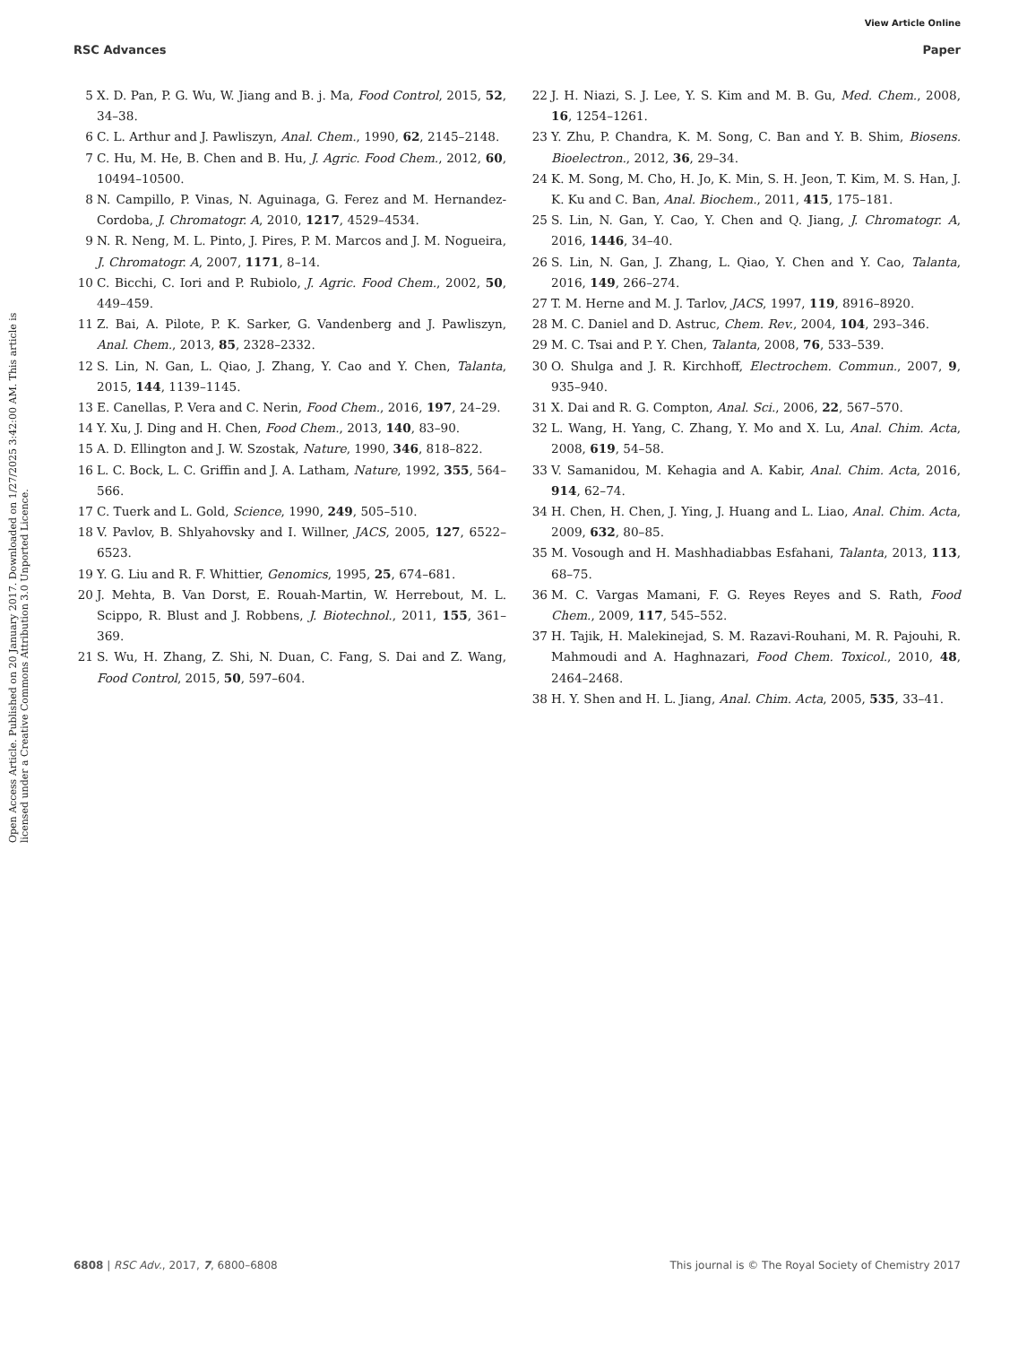View Article Online
RSC Advances Paper
Open Access Article. Published on 20 January 2017. Downloaded on 1/27/2025 3:42:00 AM. This article is licensed under a Creative Commons Attribution 3.0 Unported Licence.
5 X. D. Pan, P. G. Wu, W. Jiang and B. j. Ma, Food Control, 2015, 52, 34–38.
6 C. L. Arthur and J. Pawliszyn, Anal. Chem., 1990, 62, 2145–2148.
7 C. Hu, M. He, B. Chen and B. Hu, J. Agric. Food Chem., 2012, 60, 10494–10500.
8 N. Campillo, P. Vinas, N. Aguinaga, G. Ferez and M. Hernandez-Cordoba, J. Chromatogr. A, 2010, 1217, 4529–4534.
9 N. R. Neng, M. L. Pinto, J. Pires, P. M. Marcos and J. M. Nogueira, J. Chromatogr. A, 2007, 1171, 8–14.
10 C. Bicchi, C. Iori and P. Rubiolo, J. Agric. Food Chem., 2002, 50, 449–459.
11 Z. Bai, A. Pilote, P. K. Sarker, G. Vandenberg and J. Pawliszyn, Anal. Chem., 2013, 85, 2328–2332.
12 S. Lin, N. Gan, L. Qiao, J. Zhang, Y. Cao and Y. Chen, Talanta, 2015, 144, 1139–1145.
13 E. Canellas, P. Vera and C. Nerin, Food Chem., 2016, 197, 24–29.
14 Y. Xu, J. Ding and H. Chen, Food Chem., 2013, 140, 83–90.
15 A. D. Ellington and J. W. Szostak, Nature, 1990, 346, 818–822.
16 L. C. Bock, L. C. Griffin and J. A. Latham, Nature, 1992, 355, 564–566.
17 C. Tuerk and L. Gold, Science, 1990, 249, 505–510.
18 V. Pavlov, B. Shlyahovsky and I. Willner, JACS, 2005, 127, 6522–6523.
19 Y. G. Liu and R. F. Whittier, Genomics, 1995, 25, 674–681.
20 J. Mehta, B. Van Dorst, E. Rouah-Martin, W. Herrebout, M. L. Scippo, R. Blust and J. Robbens, J. Biotechnol., 2011, 155, 361–369.
21 S. Wu, H. Zhang, Z. Shi, N. Duan, C. Fang, S. Dai and Z. Wang, Food Control, 2015, 50, 597–604.
22 J. H. Niazi, S. J. Lee, Y. S. Kim and M. B. Gu, Med. Chem., 2008, 16, 1254–1261.
23 Y. Zhu, P. Chandra, K. M. Song, C. Ban and Y. B. Shim, Biosens. Bioelectron., 2012, 36, 29–34.
24 K. M. Song, M. Cho, H. Jo, K. Min, S. H. Jeon, T. Kim, M. S. Han, J. K. Ku and C. Ban, Anal. Biochem., 2011, 415, 175–181.
25 S. Lin, N. Gan, Y. Cao, Y. Chen and Q. Jiang, J. Chromatogr. A, 2016, 1446, 34–40.
26 S. Lin, N. Gan, J. Zhang, L. Qiao, Y. Chen and Y. Cao, Talanta, 2016, 149, 266–274.
27 T. M. Herne and M. J. Tarlov, JACS, 1997, 119, 8916–8920.
28 M. C. Daniel and D. Astruc, Chem. Rev., 2004, 104, 293–346.
29 M. C. Tsai and P. Y. Chen, Talanta, 2008, 76, 533–539.
30 O. Shulga and J. R. Kirchhoff, Electrochem. Commun., 2007, 9, 935–940.
31 X. Dai and R. G. Compton, Anal. Sci., 2006, 22, 567–570.
32 L. Wang, H. Yang, C. Zhang, Y. Mo and X. Lu, Anal. Chim. Acta, 2008, 619, 54–58.
33 V. Samanidou, M. Kehagia and A. Kabir, Anal. Chim. Acta, 2016, 914, 62–74.
34 H. Chen, H. Chen, J. Ying, J. Huang and L. Liao, Anal. Chim. Acta, 2009, 632, 80–85.
35 M. Vosough and H. Mashhadiabbas Esfahani, Talanta, 2013, 113, 68–75.
36 M. C. Vargas Mamani, F. G. Reyes Reyes and S. Rath, Food Chem., 2009, 117, 545–552.
37 H. Tajik, H. Malekinejad, S. M. Razavi-Rouhani, M. R. Pajouhi, R. Mahmoudi and A. Haghnazari, Food Chem. Toxicol., 2010, 48, 2464–2468.
38 H. Y. Shen and H. L. Jiang, Anal. Chim. Acta, 2005, 535, 33–41.
6808 | RSC Adv., 2017, 7, 6800–6808 This journal is © The Royal Society of Chemistry 2017